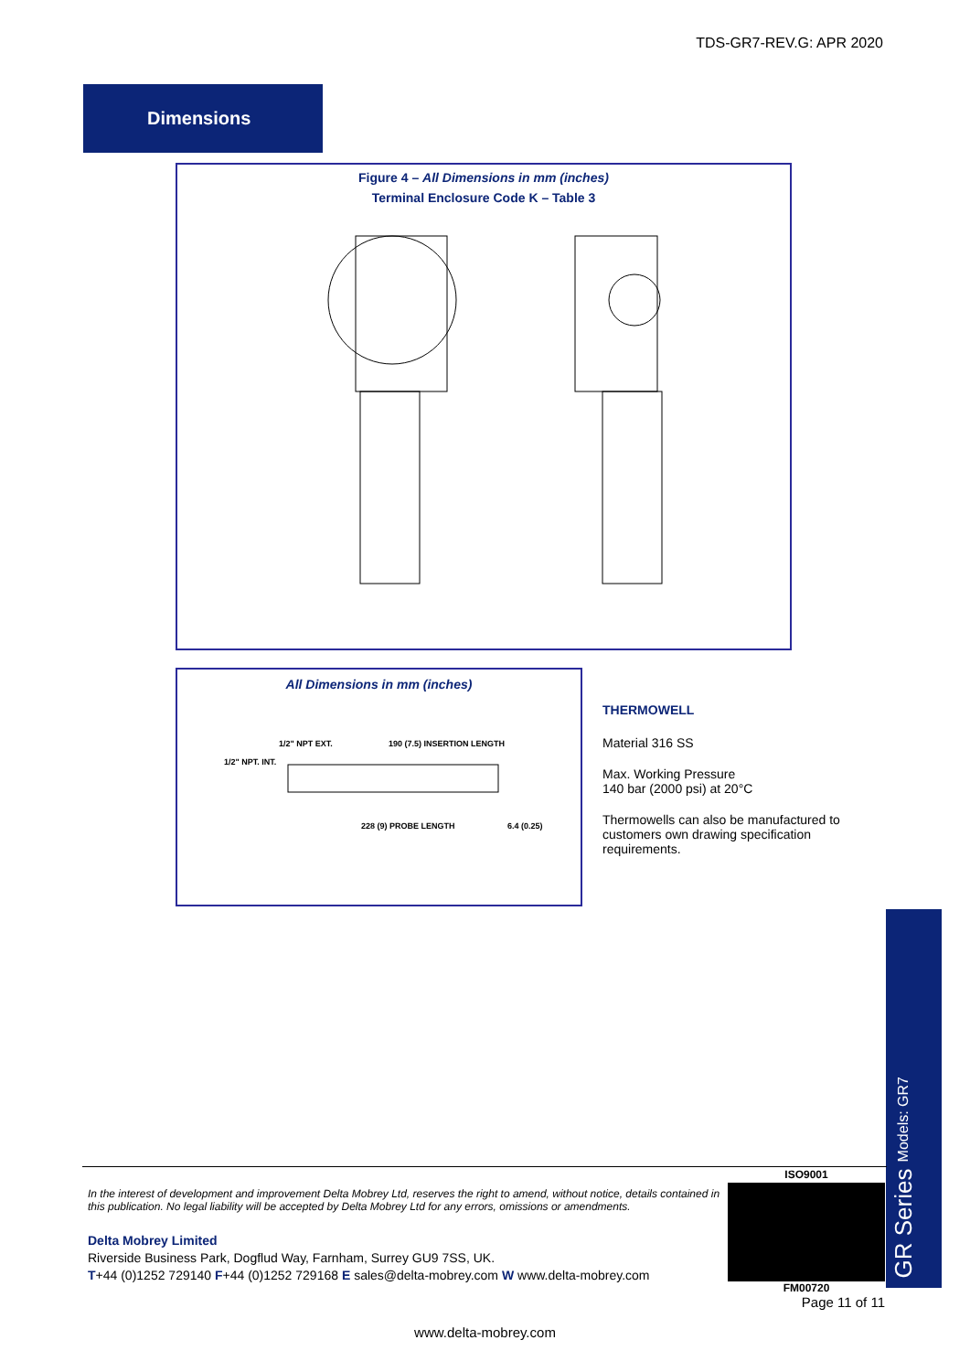TDS-GR7-REV.G: APR 2020
Dimensions
Figure 4 – All Dimensions in mm (inches)
Terminal Enclosure Code K – Table 3
All Dimensions in mm (inches)
1/2" NPT EXT.
1/2" NPT. INT.
190 (7.5) INSERTION LENGTH
228 (9) PROBE LENGTH
6.4 (0.25)
THERMOWELL
Material 316 SS
Max. Working Pressure
140 bar (2000 psi) at 20°C
Thermowells can also be manufactured to customers own drawing specification requirements.
GR Series Models: GR7
In the interest of development and improvement Delta Mobrey Ltd, reserves the right to amend, without notice, details contained in this publication. No legal liability will be accepted by Delta Mobrey Ltd for any errors, omissions or amendments.
Delta Mobrey Limited
Riverside Business Park, Dogflud Way, Farnham, Surrey GU9 7SS, UK.
T+44 (0)1252 729140 F+44 (0)1252 729168 E sales@delta-mobrey.com W www.delta-mobrey.com
ISO9001
FM00720
Page 11 of 11
www.delta-mobrey.com